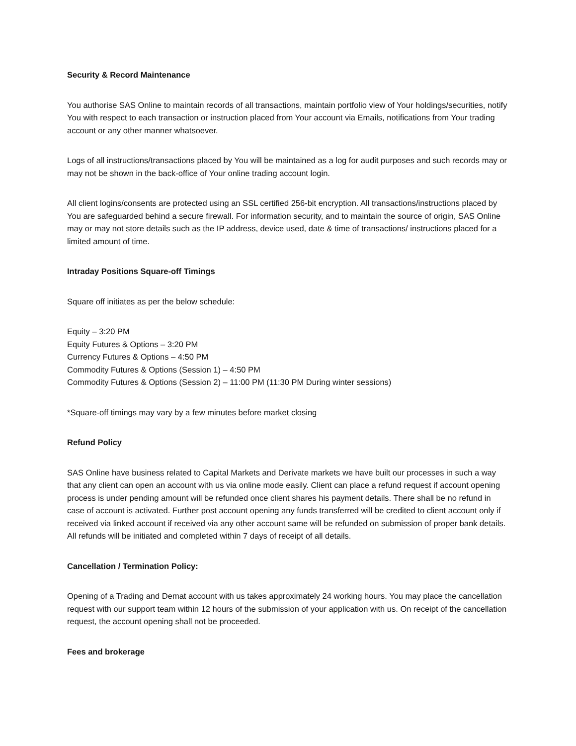Security & Record Maintenance
You authorise SAS Online to maintain records of all transactions, maintain portfolio view of Your holdings/securities, notify You with respect to each transaction or instruction placed from Your account via Emails, notifications from Your trading account or any other manner whatsoever.
Logs of all instructions/transactions placed by You will be maintained as a log for audit purposes and such records may or may not be shown in the back-office of Your online trading account login.
All client logins/consents are protected using an SSL certified 256-bit encryption. All transactions/instructions placed by You are safeguarded behind a secure firewall. For information security, and to maintain the source of origin, SAS Online may or may not store details such as the IP address, device used, date & time of transactions/ instructions placed for a limited amount of time.
Intraday Positions Square-off Timings
Square off initiates as per the below schedule:
Equity – 3:20 PM
Equity Futures & Options – 3:20 PM
Currency Futures & Options – 4:50 PM
Commodity Futures & Options (Session 1) – 4:50 PM
Commodity Futures & Options (Session 2) – 11:00 PM (11:30 PM During winter sessions)
*Square-off timings may vary by a few minutes before market closing
Refund Policy
SAS Online have business related to Capital Markets and Derivate markets we have built our processes in such a way that any client can open an account with us via online mode easily. Client can place a refund request if account opening process is under pending amount will be refunded once client shares his payment details. There shall be no refund in case of account is activated. Further post account opening any funds transferred will be credited to client account only if received via linked account if received via any other account same will be refunded on submission of proper bank details. All refunds will be initiated and completed within 7 days of receipt of all details.
Cancellation / Termination Policy:
Opening of a Trading and Demat account with us takes approximately 24 working hours. You may place the cancellation request with our support team within 12 hours of the submission of your application with us. On receipt of the cancellation request, the account opening shall not be proceeded.
Fees and brokerage